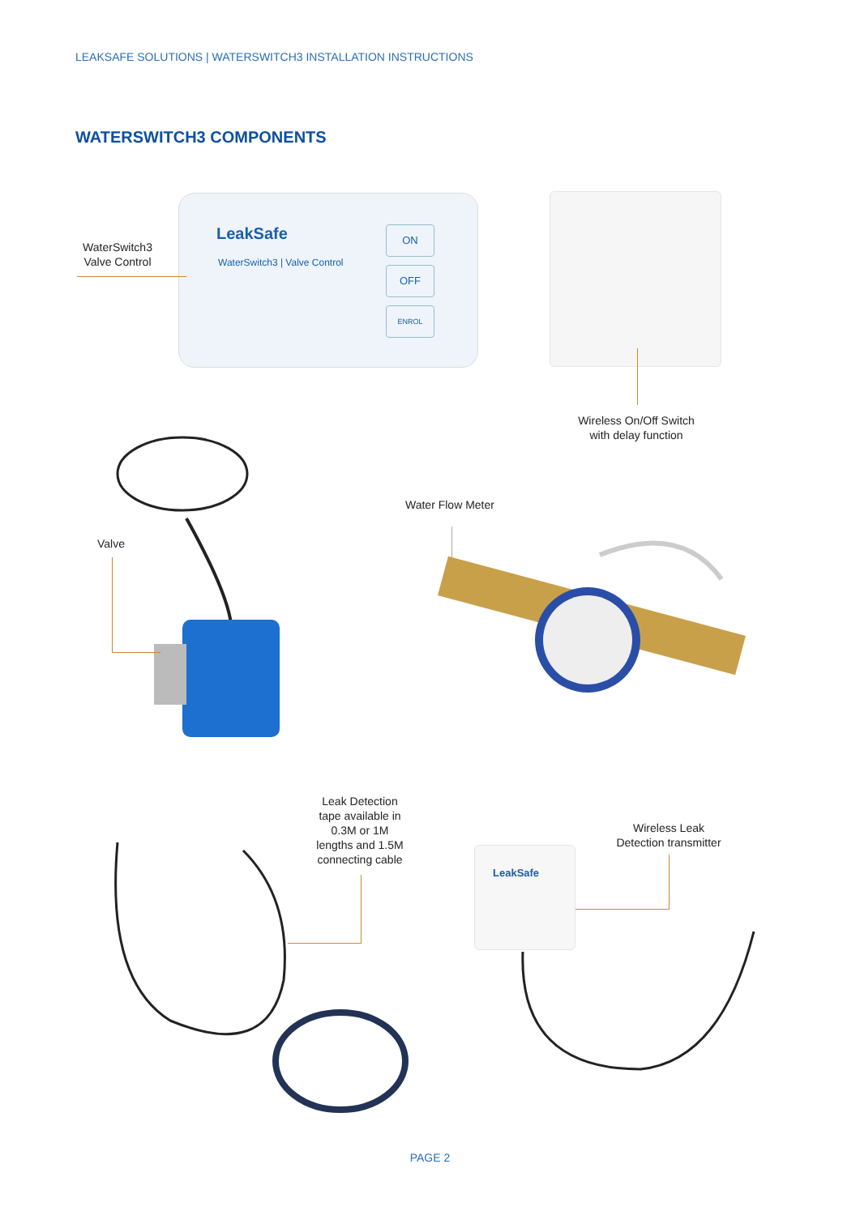LEAKSAFE SOLUTIONS | WATERSWITCH3 INSTALLATION INSTRUCTIONS
WATERSWITCH3 COMPONENTS
LeakSafe
WaterSwitch3 | Valve Control
ON
OFF
ENROL
WaterSwitch3
Valve Control
Wireless On/Off Switch
with delay function
Valve
Water Flow Meter
Leak Detection tape available in 0.3M or 1M lengths and 1.5M connecting cable
Wireless Leak
Detection transmitter
LeakSafe
PAGE 2